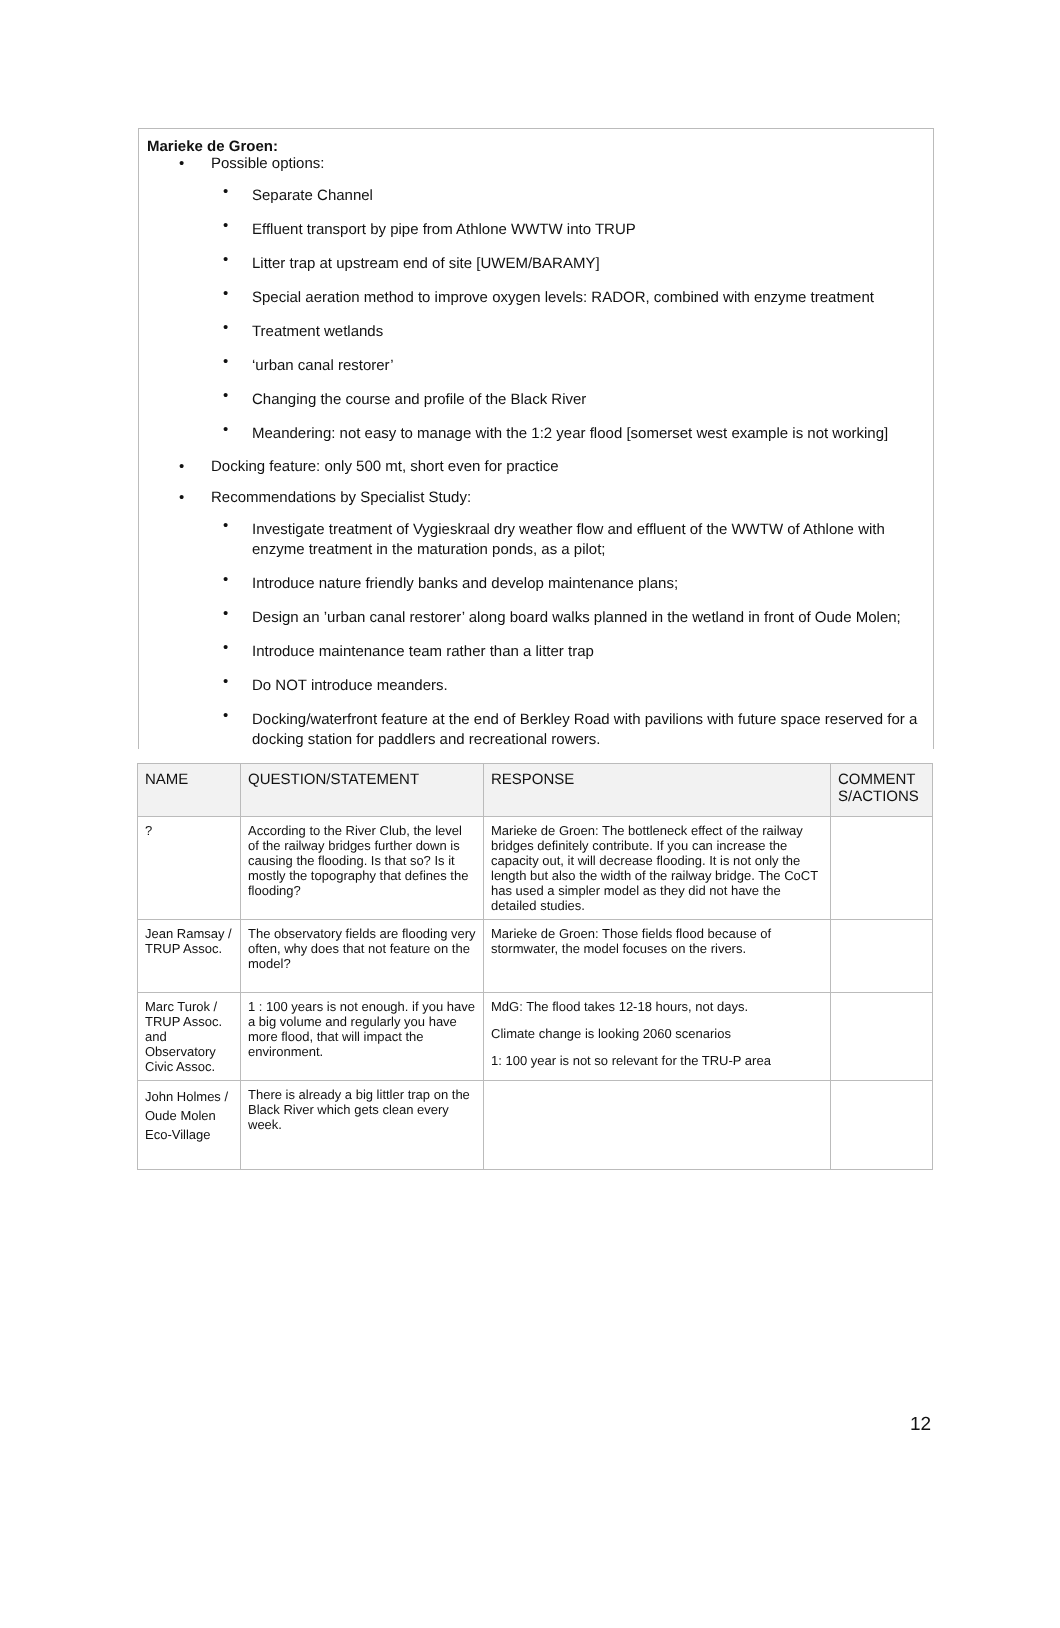Marieke de Groen:
Possible options:
Separate Channel
Effluent transport by pipe from Athlone WWTW into TRUP
Litter trap at upstream end of site [UWEM/BARAMY]
Special aeration method to improve oxygen levels: RADOR, combined with enzyme treatment
Treatment wetlands
‘urban canal restorer’
Changing the course and profile of the Black River
Meandering: not easy to manage with the 1:2 year flood [somerset west example is not working]
Docking feature: only 500 mt, short even for practice
Recommendations by Specialist Study:
Investigate treatment of Vygieskraal dry weather flow and effluent of the WWTW of Athlone with enzyme treatment in the maturation ponds, as a pilot;
Introduce nature friendly banks and develop maintenance plans;
Design an ’urban canal restorer’ along board walks planned in the wetland in front of Oude Molen;
Introduce maintenance team rather than a litter trap
Do NOT introduce meanders.
Docking/waterfront feature at the end of Berkley Road with pavilions with future space reserved for a docking station for paddlers and recreational rowers.
| NAME | QUESTION/STATEMENT | RESPONSE | COMMENT S/ACTIONS |
| --- | --- | --- | --- |
| ? | According to the River Club, the level of the railway bridges further down is causing the flooding. Is that so? Is it mostly the topography that defines the flooding? | Marieke de Groen: The bottleneck effect of the railway bridges definitely contribute. If you can increase the capacity out, it will decrease flooding. It is not only the length but also the width of the railway bridge. The CoCT has used a simpler model as they did not have the detailed studies. | |
| Jean Ramsay / TRUP Assoc. | The observatory fields are flooding very often, why does that not feature on the model? | Marieke de Groen: Those fields flood because of stormwater, the model focuses on the rivers. | |
| Marc Turok / TRUP Assoc. and Observatory Civic Assoc. | 1 : 100 years is not enough. if you have a big volume and regularly you have more flood, that will impact the environment. | MdG: The flood takes 12-18 hours, not days. Climate change is looking 2060 scenarios 1: 100 year is not so relevant for the TRU-P area | |
| John Holmes / Oude Molen Eco-Village | There is already a big littler trap on the Black River which gets clean every week. | | |
12